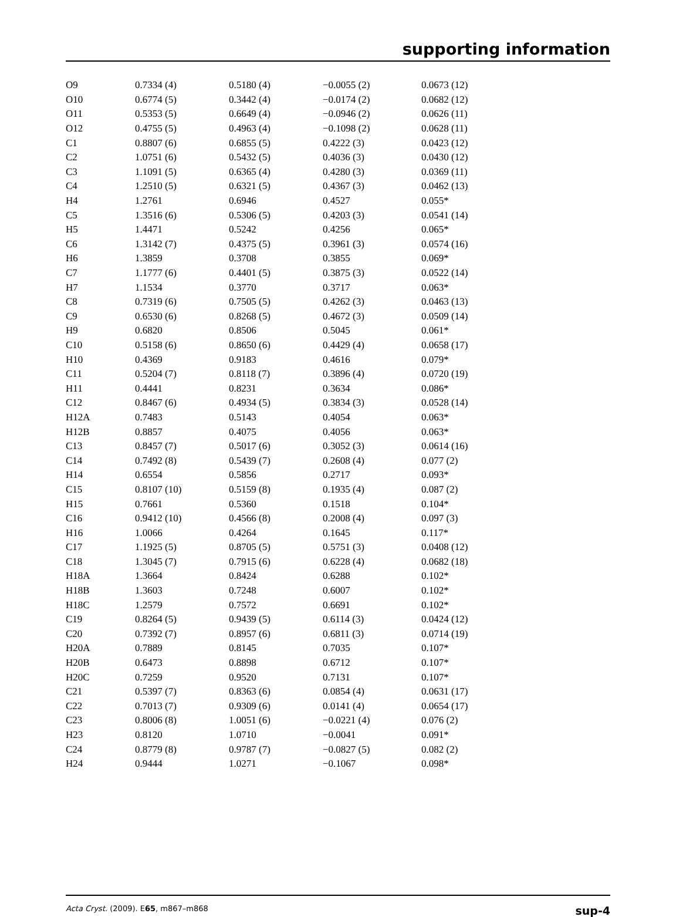supporting information
| O9 | 0.7334 (4) | 0.5180 (4) | −0.0055 (2) | 0.0673 (12) |
| O10 | 0.6774 (5) | 0.3442 (4) | −0.0174 (2) | 0.0682 (12) |
| O11 | 0.5353 (5) | 0.6649 (4) | −0.0946 (2) | 0.0626 (11) |
| O12 | 0.4755 (5) | 0.4963 (4) | −0.1098 (2) | 0.0628 (11) |
| C1 | 0.8807 (6) | 0.6855 (5) | 0.4222 (3) | 0.0423 (12) |
| C2 | 1.0751 (6) | 0.5432 (5) | 0.4036 (3) | 0.0430 (12) |
| C3 | 1.1091 (5) | 0.6365 (4) | 0.4280 (3) | 0.0369 (11) |
| C4 | 1.2510 (5) | 0.6321 (5) | 0.4367 (3) | 0.0462 (13) |
| H4 | 1.2761 | 0.6946 | 0.4527 | 0.055* |
| C5 | 1.3516 (6) | 0.5306 (5) | 0.4203 (3) | 0.0541 (14) |
| H5 | 1.4471 | 0.5242 | 0.4256 | 0.065* |
| C6 | 1.3142 (7) | 0.4375 (5) | 0.3961 (3) | 0.0574 (16) |
| H6 | 1.3859 | 0.3708 | 0.3855 | 0.069* |
| C7 | 1.1777 (6) | 0.4401 (5) | 0.3875 (3) | 0.0522 (14) |
| H7 | 1.1534 | 0.3770 | 0.3717 | 0.063* |
| C8 | 0.7319 (6) | 0.7505 (5) | 0.4262 (3) | 0.0463 (13) |
| C9 | 0.6530 (6) | 0.8268 (5) | 0.4672 (3) | 0.0509 (14) |
| H9 | 0.6820 | 0.8506 | 0.5045 | 0.061* |
| C10 | 0.5158 (6) | 0.8650 (6) | 0.4429 (4) | 0.0658 (17) |
| H10 | 0.4369 | 0.9183 | 0.4616 | 0.079* |
| C11 | 0.5204 (7) | 0.8118 (7) | 0.3896 (4) | 0.0720 (19) |
| H11 | 0.4441 | 0.8231 | 0.3634 | 0.086* |
| C12 | 0.8467 (6) | 0.4934 (5) | 0.3834 (3) | 0.0528 (14) |
| H12A | 0.7483 | 0.5143 | 0.4054 | 0.063* |
| H12B | 0.8857 | 0.4075 | 0.4056 | 0.063* |
| C13 | 0.8457 (7) | 0.5017 (6) | 0.3052 (3) | 0.0614 (16) |
| C14 | 0.7492 (8) | 0.5439 (7) | 0.2608 (4) | 0.077 (2) |
| H14 | 0.6554 | 0.5856 | 0.2717 | 0.093* |
| C15 | 0.8107 (10) | 0.5159 (8) | 0.1935 (4) | 0.087 (2) |
| H15 | 0.7661 | 0.5360 | 0.1518 | 0.104* |
| C16 | 0.9412 (10) | 0.4566 (8) | 0.2008 (4) | 0.097 (3) |
| H16 | 1.0066 | 0.4264 | 0.1645 | 0.117* |
| C17 | 1.1925 (5) | 0.8705 (5) | 0.5751 (3) | 0.0408 (12) |
| C18 | 1.3045 (7) | 0.7915 (6) | 0.6228 (4) | 0.0682 (18) |
| H18A | 1.3664 | 0.8424 | 0.6288 | 0.102* |
| H18B | 1.3603 | 0.7248 | 0.6007 | 0.102* |
| H18C | 1.2579 | 0.7572 | 0.6691 | 0.102* |
| C19 | 0.8264 (5) | 0.9439 (5) | 0.6114 (3) | 0.0424 (12) |
| C20 | 0.7392 (7) | 0.8957 (6) | 0.6811 (3) | 0.0714 (19) |
| H20A | 0.7889 | 0.8145 | 0.7035 | 0.107* |
| H20B | 0.6473 | 0.8898 | 0.6712 | 0.107* |
| H20C | 0.7259 | 0.9520 | 0.7131 | 0.107* |
| C21 | 0.5397 (7) | 0.8363 (6) | 0.0854 (4) | 0.0631 (17) |
| C22 | 0.7013 (7) | 0.9309 (6) | 0.0141 (4) | 0.0654 (17) |
| C23 | 0.8006 (8) | 1.0051 (6) | −0.0221 (4) | 0.076 (2) |
| H23 | 0.8120 | 1.0710 | −0.0041 | 0.091* |
| C24 | 0.8779 (8) | 0.9787 (7) | −0.0827 (5) | 0.082 (2) |
| H24 | 0.9444 | 1.0271 | −0.1067 | 0.098* |
Acta Cryst. (2009). E65, m867–m868 sup-4